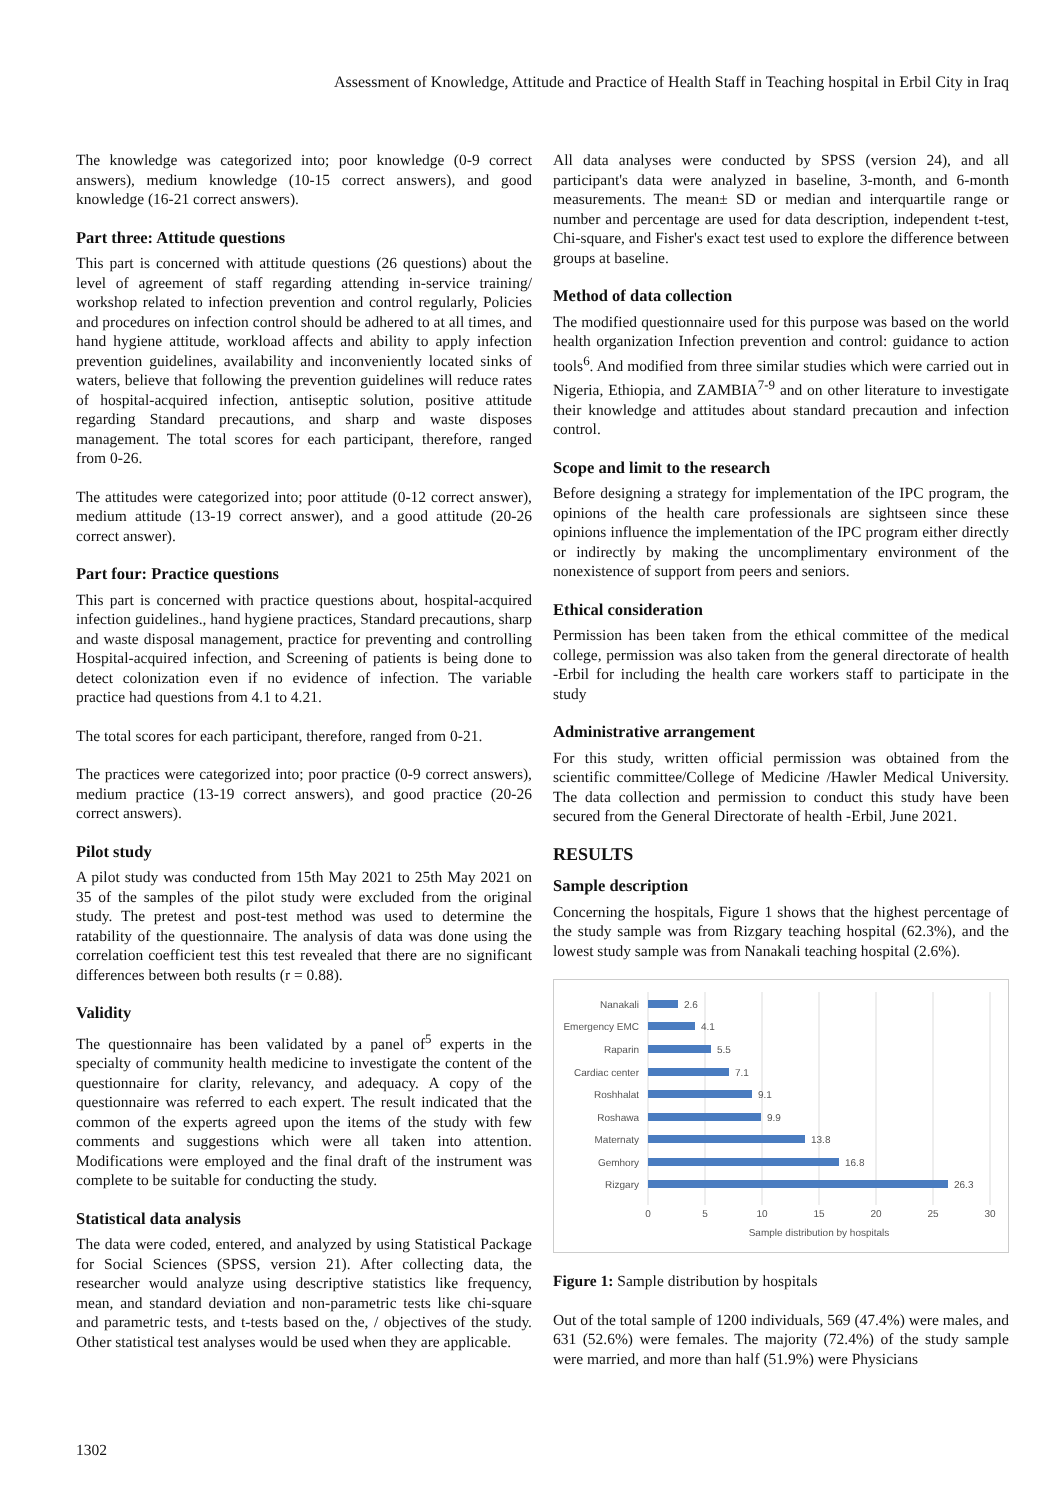Assessment of Knowledge, Attitude and Practice of Health Staff in Teaching hospital in Erbil City in Iraq
The knowledge was categorized into; poor knowledge (0-9 correct answers), medium knowledge (10-15 correct answers), and good knowledge (16-21 correct answers).
Part three: Attitude questions
This part is concerned with attitude questions (26 questions) about the level of agreement of staff regarding attending in-service training/ workshop related to infection prevention and control regularly, Policies and procedures on infection control should be adhered to at all times, and hand hygiene attitude, workload affects and ability to apply infection prevention guidelines, availability and inconveniently located sinks of waters, believe that following the prevention guidelines will reduce rates of hospital-acquired infection, antiseptic solution, positive attitude regarding Standard precautions, and sharp and waste disposes management. The total scores for each participant, therefore, ranged from 0-26.
The attitudes were categorized into; poor attitude (0-12 correct answer), medium attitude (13-19 correct answer), and a good attitude (20-26 correct answer).
Part four: Practice questions
This part is concerned with practice questions about, hospital-acquired infection guidelines., hand hygiene practices, Standard precautions, sharp and waste disposal management, practice for preventing and controlling Hospital-acquired infection, and Screening of patients is being done to detect colonization even if no evidence of infection. The variable practice had questions from 4.1 to 4.21.
The total scores for each participant, therefore, ranged from 0-21.
The practices were categorized into; poor practice (0-9 correct answers), medium practice (13-19 correct answers), and good practice (20-26 correct answers).
Pilot study
A pilot study was conducted from 15th May 2021 to 25th May 2021 on 35 of the samples of the pilot study were excluded from the original study. The pretest and post-test method was used to determine the ratability of the questionnaire. The analysis of data was done using the correlation coefficient test this test revealed that there are no significant differences between both results (r = 0.88).
Validity
The questionnaire has been validated by a panel of<sup>5</sup> experts in the specialty of community health medicine to investigate the content of the questionnaire for clarity, relevancy, and adequacy. A copy of the questionnaire was referred to each expert. The result indicated that the common of the experts agreed upon the items of the study with few comments and suggestions which were all taken into attention. Modifications were employed and the final draft of the instrument was complete to be suitable for conducting the study.
Statistical data analysis
The data were coded, entered, and analyzed by using Statistical Package for Social Sciences (SPSS, version 21). After collecting data, the researcher would analyze using descriptive statistics like frequency, mean, and standard deviation and non-parametric tests like chi-square and parametric tests, and t-tests based on the, / objectives of the study. Other statistical test analyses would be used when they are applicable.
All data analyses were conducted by SPSS (version 24), and all participant's data were analyzed in baseline, 3-month, and 6-month measurements. The mean± SD or median and interquartile range or number and percentage are used for data description, independent t-test, Chi-square, and Fisher's exact test used to explore the difference between groups at baseline.
Method of data collection
The modified questionnaire used for this purpose was based on the world health organization Infection prevention and control: guidance to action tools<sup>6</sup>. And modified from three similar studies which were carried out in Nigeria, Ethiopia, and ZAMBIA<sup>7-9</sup> and on other literature to investigate their knowledge and attitudes about standard precaution and infection control.
Scope and limit to the research
Before designing a strategy for implementation of the IPC program, the opinions of the health care professionals are sightseen since these opinions influence the implementation of the IPC program either directly or indirectly by making the uncomplimentary environment of the nonexistence of support from peers and seniors.
Ethical consideration
Permission has been taken from the ethical committee of the medical college, permission was also taken from the general directorate of health -Erbil for including the health care workers staff to participate in the study
Administrative arrangement
For this study, written official permission was obtained from the scientific committee/College of Medicine /Hawler Medical University. The data collection and permission to conduct this study have been secured from the General Directorate of health -Erbil, June 2021.
RESULTS
Sample description
Concerning the hospitals, Figure 1 shows that the highest percentage of the study sample was from Rizgary teaching hospital (62.3%), and the lowest study sample was from Nanakali teaching hospital (2.6%).
Nanakali
Emergency EMC
Raparin
Cardiac center
Roshhalat
Roshawa
Maternaty
Gemhory
Rizgary
2.6
4.1
5.5
7.1
9.1
9.9
13.8
16.8
26.3
0
5
10
15
20
25
30
Sample distribution by hospitals
Figure 1: Sample distribution by hospitals
Out of the total sample of 1200 individuals, 569 (47.4%) were males, and 631 (52.6%) were females. The majority (72.4%) of the study sample were married, and more than half (51.9%) were Physicians
1302